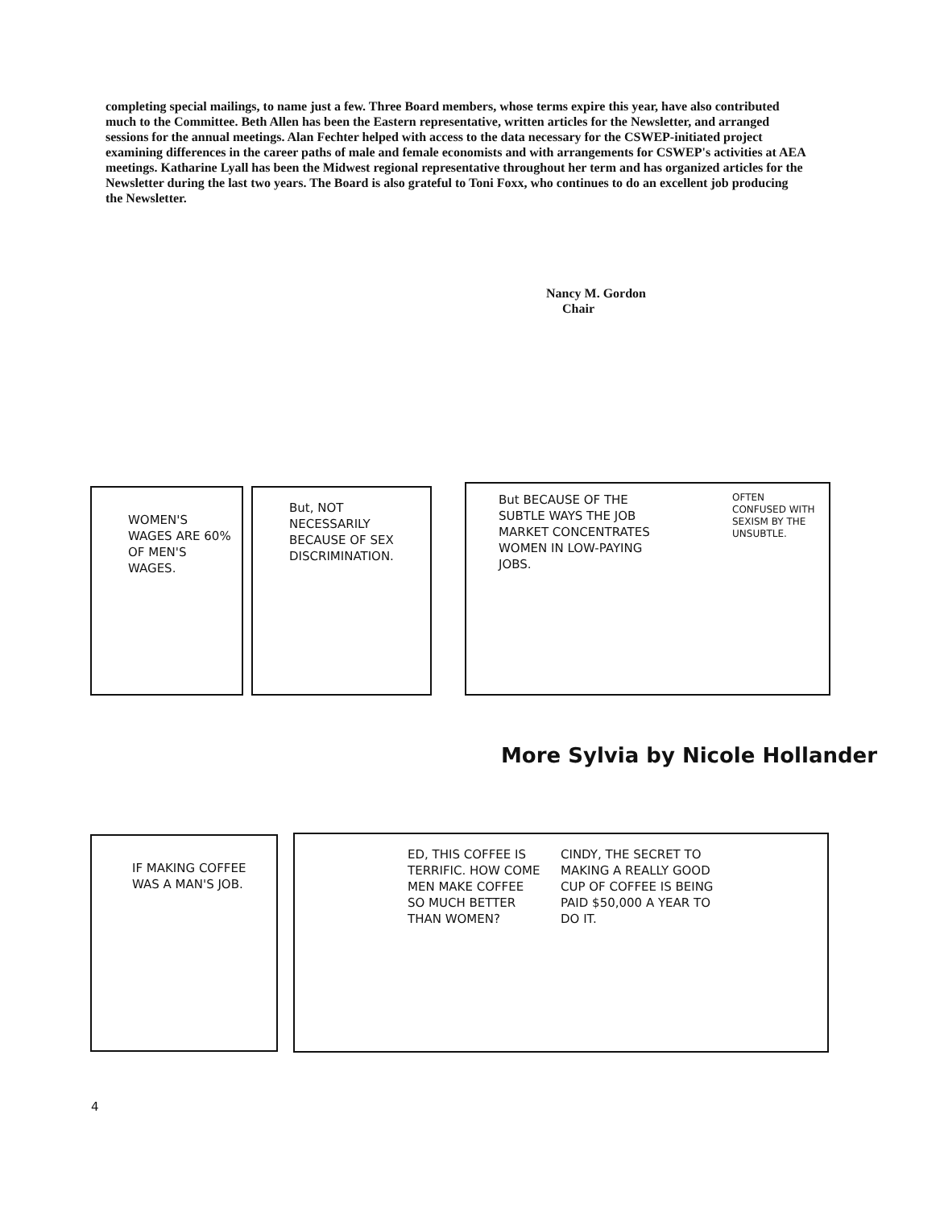completing special mailings, to name just a few. Three Board members, whose terms expire this year, have also contributed much to the Committee. Beth Allen has been the Eastern representative, written articles for the Newsletter, and arranged sessions for the annual meetings. Alan Fechter helped with access to the data necessary for the CSWEP-initiated project examining differences in the career paths of male and female economists and with arrangements for CSWEP's activities at AEA meetings. Katharine Lyall has been the Midwest regional representative throughout her term and has organized articles for the Newsletter during the last two years. The Board is also grateful to Toni Foxx, who continues to do an excellent job producing the Newsletter.
Nancy M. Gordon
Chair
WOMEN'S WAGES ARE 60% OF MEN'S WAGES.
But, NOT NECESSARILY BECAUSE OF SEX DISCRIMINATION.
But BECAUSE OF THE SUBTLE WAYS THE JOB MARKET CONCENTRATES WOMEN IN LOW-PAYING JOBS.
OFTEN CONFUSED WITH SEXISM BY THE UNSUBTLE.
More Sylvia by Nicole Hollander
IF MAKING COFFEE WAS A MAN'S JOB.
ED, THIS COFFEE IS TERRIFIC. HOW COME MEN MAKE COFFEE SO MUCH BETTER THAN WOMEN?
CINDY, THE SECRET TO MAKING A REALLY GOOD CUP OF COFFEE IS BEING PAID $50,000 A YEAR TO DO IT.
4